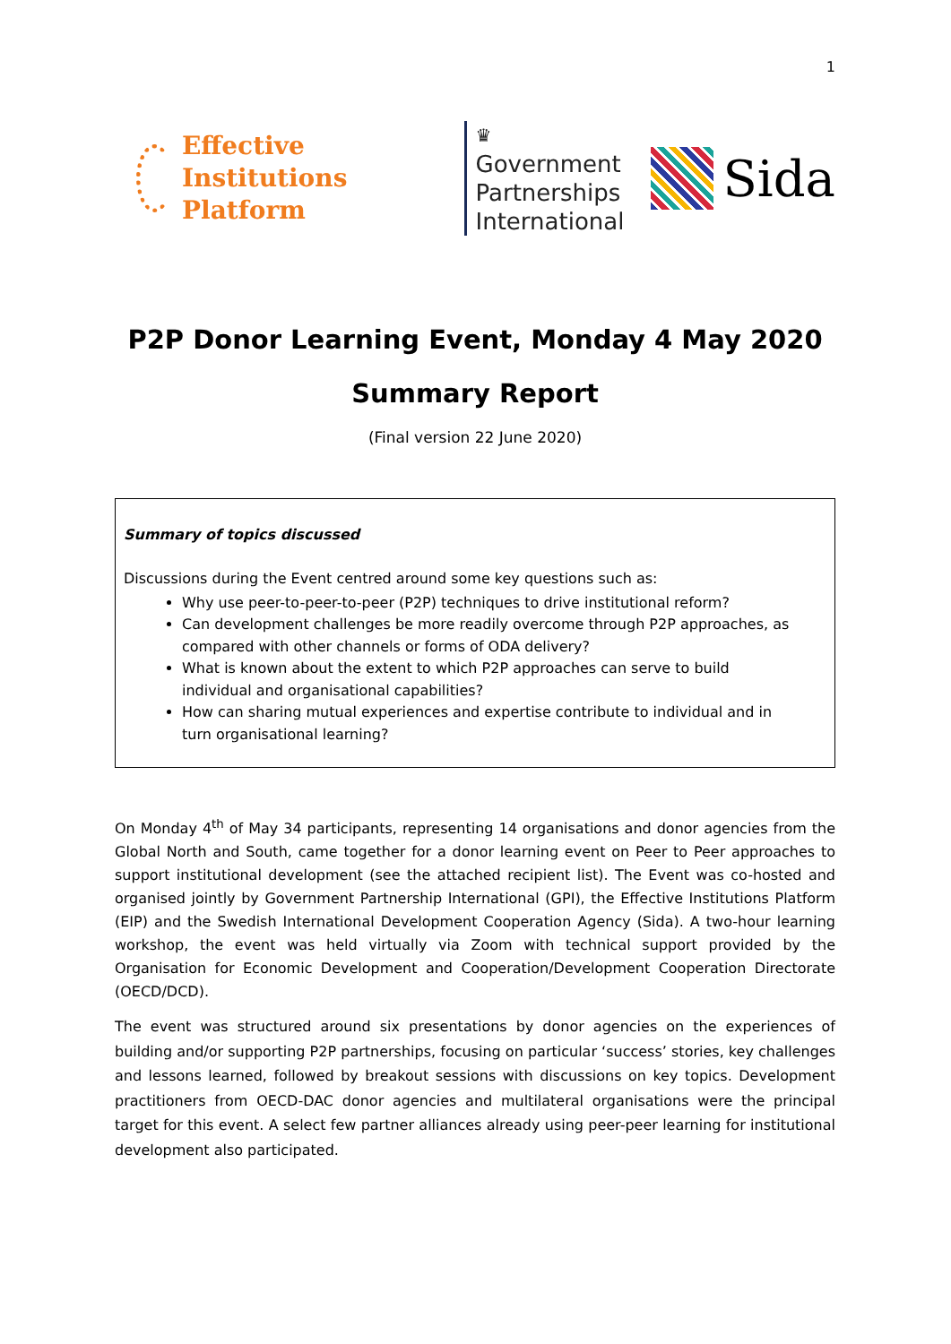1
Effective Institutions
Platform
♛
Government
Partnerships
International
Sida
P2P Donor Learning Event, Monday 4 May 2020
Summary Report
(Final version 22 June 2020)
Summary of topics discussed
Discussions during the Event centred around some key questions such as:
Why use peer-to-peer-to-peer (P2P) techniques to drive institutional reform?
Can development challenges be more readily overcome through P2P approaches, as compared with other channels or forms of ODA delivery?
What is known about the extent to which P2P approaches can serve to build individual and organisational capabilities?
How can sharing mutual experiences and expertise contribute to individual and in turn organisational learning?
On Monday 4<sup>th</sup> of May 34 participants, representing 14 organisations and donor agencies from the Global North and South, came together for a donor learning event on Peer to Peer approaches to support institutional development (see the attached recipient list). The Event was co-hosted and organised jointly by Government Partnership International (GPI), the Effective Institutions Platform (EIP) and the Swedish International Development Cooperation Agency (Sida). A two-hour learning workshop, the event was held virtually via Zoom with technical support provided by the Organisation for Economic Development and Cooperation/Development Cooperation Directorate (OECD/DCD).
The event was structured around six presentations by donor agencies on the experiences of building and/or supporting P2P partnerships, focusing on particular ‘success’ stories, key challenges and lessons learned, followed by breakout sessions with discussions on key topics. Development practitioners from OECD-DAC donor agencies and multilateral organisations were the principal target for this event. A select few partner alliances already using peer-peer learning for institutional development also participated.